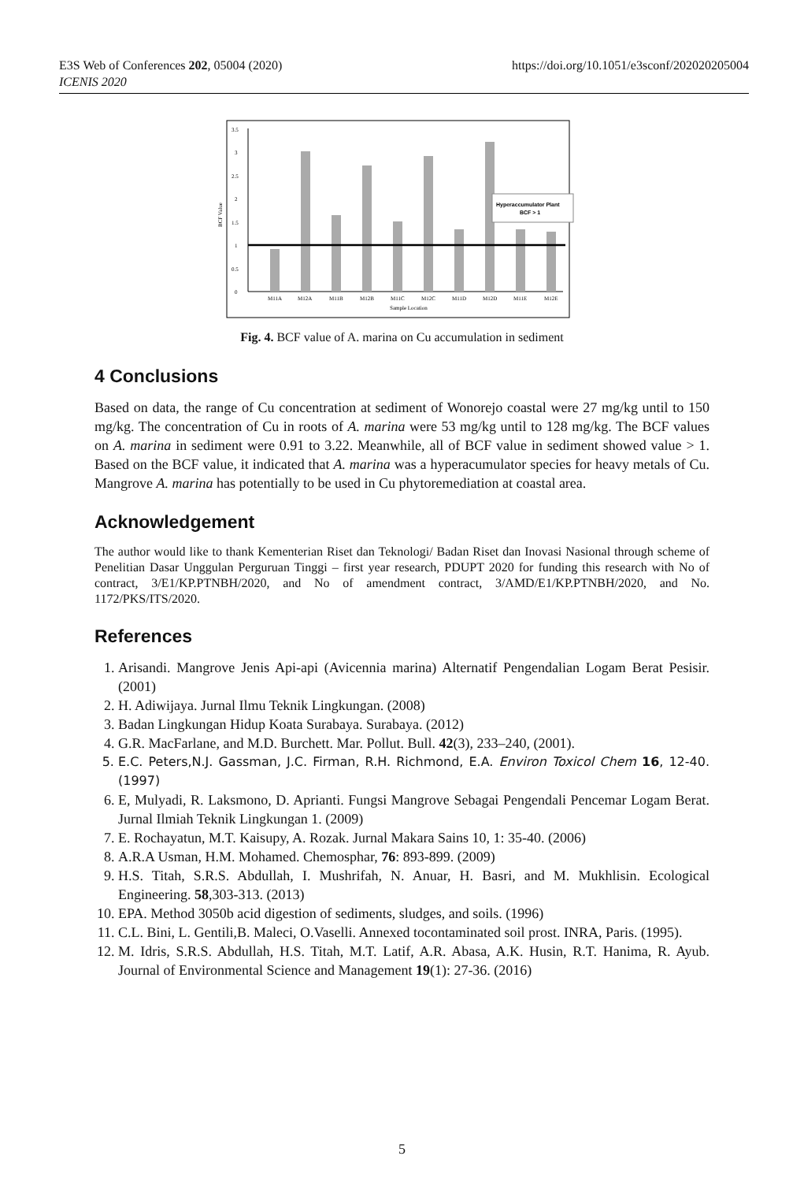E3S Web of Conferences 202, 05004 (2020)
ICENIS 2020
https://doi.org/10.1051/e3sconf/202020205004
0
0.5
1
1.5
2
2.5
3
3.5
BCF Value
M11A
M12A
M11B
M12B
M11C
M12C
M11D
M12D
M11E
M12E
Sample Location
Hyperaccumulator Plant
BCF > 1
Fig. 4. BCF value of A. marina on Cu accumulation in sediment
4 Conclusions
Based on data, the range of Cu concentration at sediment of Wonorejo coastal were 27 mg/kg until to 150 mg/kg. The concentration of Cu in roots of A. marina were 53 mg/kg until to 128 mg/kg. The BCF values on A. marina in sediment were 0.91 to 3.22. Meanwhile, all of BCF value in sediment showed value > 1. Based on the BCF value, it indicated that A. marina was a hyperacumulator species for heavy metals of Cu. Mangrove A. marina has potentially to be used in Cu phytoremediation at coastal area.
Acknowledgement
The author would like to thank Kementerian Riset dan Teknologi/ Badan Riset dan Inovasi Nasional through scheme of Penelitian Dasar Unggulan Perguruan Tinggi – first year research, PDUPT 2020 for funding this research with No of contract, 3/E1/KP.PTNBH/2020, and No of amendment contract, 3/AMD/E1/KP.PTNBH/2020, and No. 1172/PKS/ITS/2020.
References
1. Arisandi. Mangrove Jenis Api-api (Avicennia marina) Alternatif Pengendalian Logam Berat Pesisir. (2001)
2. H. Adiwijaya. Jurnal Ilmu Teknik Lingkungan. (2008)
3. Badan Lingkungan Hidup Koata Surabaya. Surabaya. (2012)
4. G.R. MacFarlane, and M.D. Burchett. Mar. Pollut. Bull. 42(3), 233–240, (2001).
5. E.C. Peters,N.J. Gassman, J.C. Firman, R.H. Richmond, E.A. Environ Toxicol Chem 16, 12-40. (1997)
6. E, Mulyadi, R. Laksmono, D. Aprianti. Fungsi Mangrove Sebagai Pengendali Pencemar Logam Berat. Jurnal Ilmiah Teknik Lingkungan 1. (2009)
7. E. Rochayatun, M.T. Kaisupy, A. Rozak. Jurnal Makara Sains 10, 1: 35-40. (2006)
8. A.R.A Usman, H.M. Mohamed. Chemosphar, 76: 893-899. (2009)
9. H.S. Titah, S.R.S. Abdullah, I. Mushrifah, N. Anuar, H. Basri, and M. Mukhlisin. Ecological Engineering. 58,303-313. (2013)
10. EPA. Method 3050b acid digestion of sediments, sludges, and soils. (1996)
11. C.L. Bini, L. Gentili,B. Maleci, O.Vaselli. Annexed tocontaminated soil prost. INRA, Paris. (1995).
12. M. Idris, S.R.S. Abdullah, H.S. Titah, M.T. Latif, A.R. Abasa, A.K. Husin, R.T. Hanima, R. Ayub. Journal of Environmental Science and Management 19(1): 27-36. (2016)
5